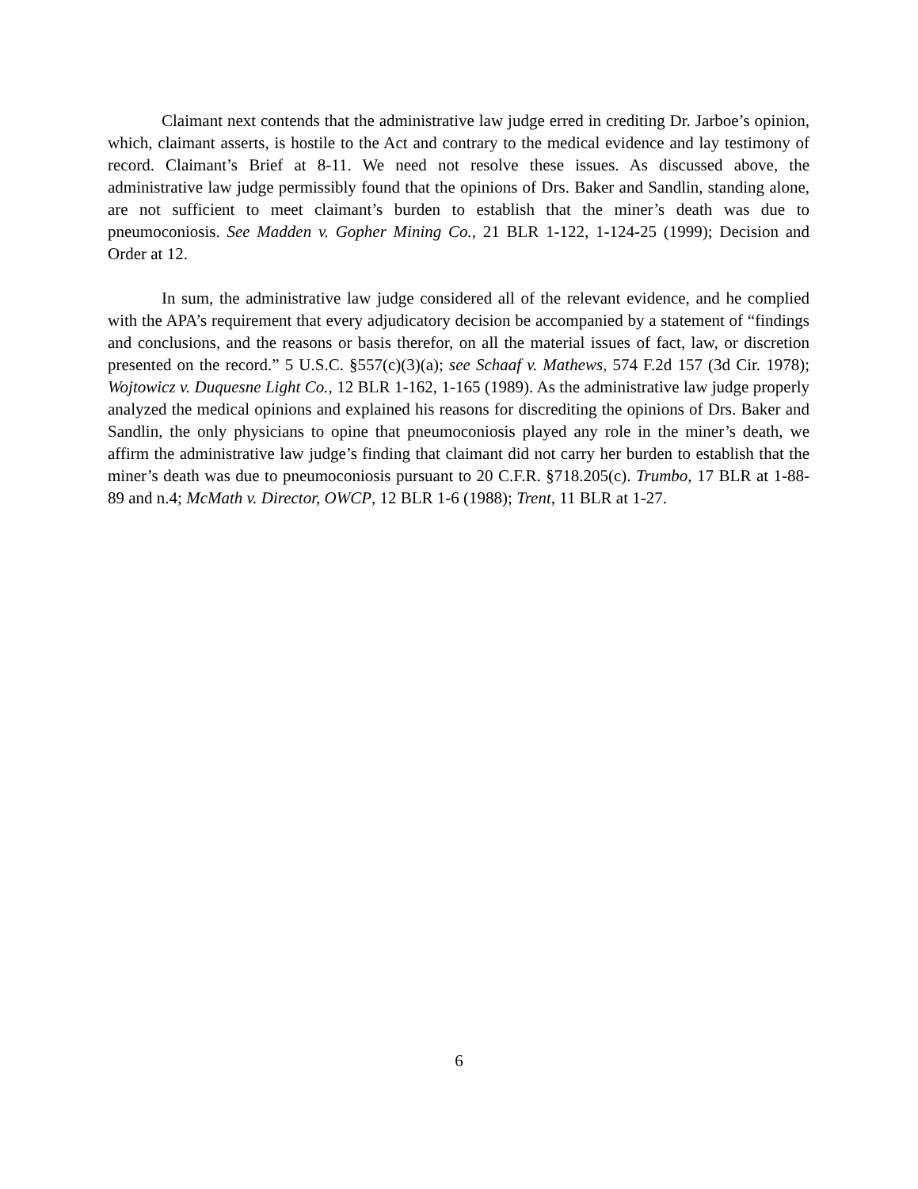Claimant next contends that the administrative law judge erred in crediting Dr. Jarboe’s opinion, which, claimant asserts, is hostile to the Act and contrary to the medical evidence and lay testimony of record. Claimant’s Brief at 8-11. We need not resolve these issues. As discussed above, the administrative law judge permissibly found that the opinions of Drs. Baker and Sandlin, standing alone, are not sufficient to meet claimant’s burden to establish that the miner’s death was due to pneumoconiosis. See Madden v. Gopher Mining Co., 21 BLR 1-122, 1-124-25 (1999); Decision and Order at 12.
In sum, the administrative law judge considered all of the relevant evidence, and he complied with the APA’s requirement that every adjudicatory decision be accompanied by a statement of “findings and conclusions, and the reasons or basis therefor, on all the material issues of fact, law, or discretion presented on the record.” 5 U.S.C. §557(c)(3)(a); see Schaaf v. Mathews, 574 F.2d 157 (3d Cir. 1978); Wojtowicz v. Duquesne Light Co., 12 BLR 1-162, 1-165 (1989). As the administrative law judge properly analyzed the medical opinions and explained his reasons for discrediting the opinions of Drs. Baker and Sandlin, the only physicians to opine that pneumoconiosis played any role in the miner’s death, we affirm the administrative law judge’s finding that claimant did not carry her burden to establish that the miner’s death was due to pneumoconiosis pursuant to 20 C.F.R. §718.205(c). Trumbo, 17 BLR at 1-88-89 and n.4; McMath v. Director, OWCP, 12 BLR 1-6 (1988); Trent, 11 BLR at 1-27.
6